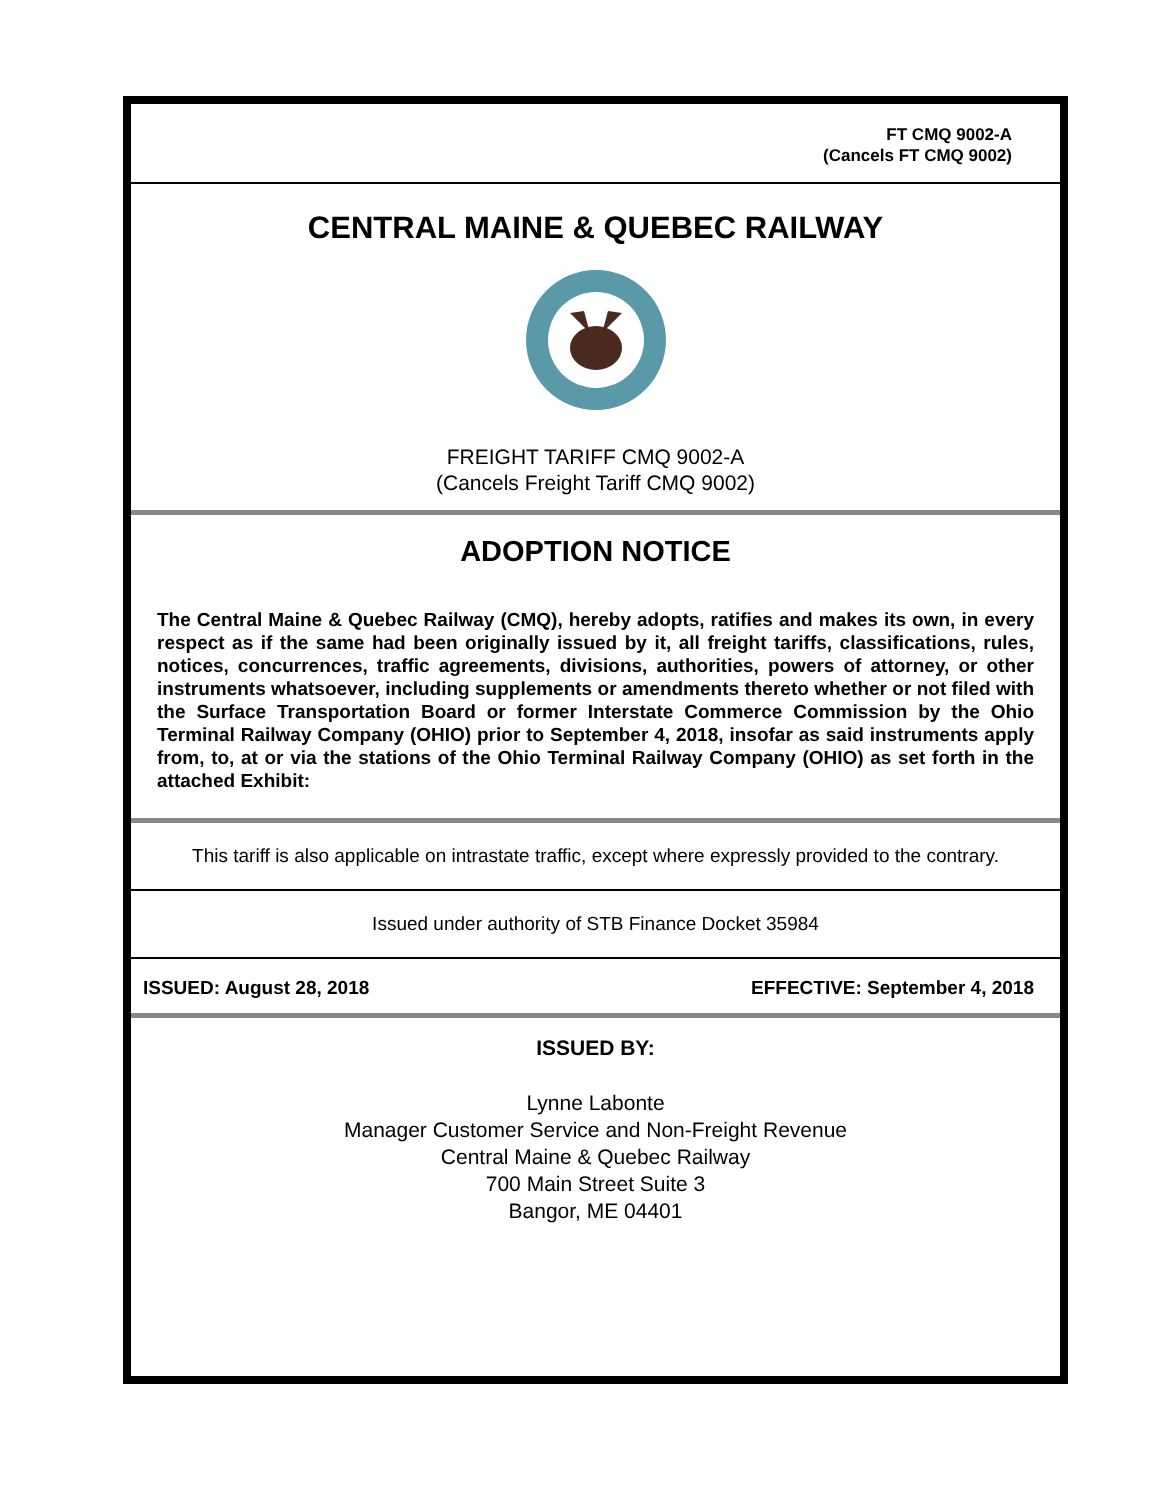FT CMQ 9002-A
(Cancels FT CMQ 9002)
CENTRAL MAINE & QUEBEC RAILWAY
FREIGHT TARIFF CMQ 9002-A
(Cancels Freight Tariff CMQ 9002)
ADOPTION NOTICE
The Central Maine & Quebec Railway (CMQ), hereby adopts, ratifies and makes its own, in every respect as if the same had been originally issued by it, all freight tariffs, classifications, rules, notices, concurrences, traffic agreements, divisions, authorities, powers of attorney, or other instruments whatsoever, including supplements or amendments thereto whether or not filed with the Surface Transportation Board or former Interstate Commerce Commission by the Ohio Terminal Railway Company (OHIO) prior to September 4, 2018, insofar as said instruments apply from, to, at or via the stations of the Ohio Terminal Railway Company (OHIO) as set forth in the attached Exhibit:
This tariff is also applicable on intrastate traffic, except where expressly provided to the contrary.
Issued under authority of STB Finance Docket 35984
ISSUED: August 28, 2018 EFFECTIVE: September 4, 2018
ISSUED BY:
Lynne Labonte
Manager Customer Service and Non-Freight Revenue
Central Maine & Quebec Railway
700 Main Street Suite 3
Bangor, ME 04401